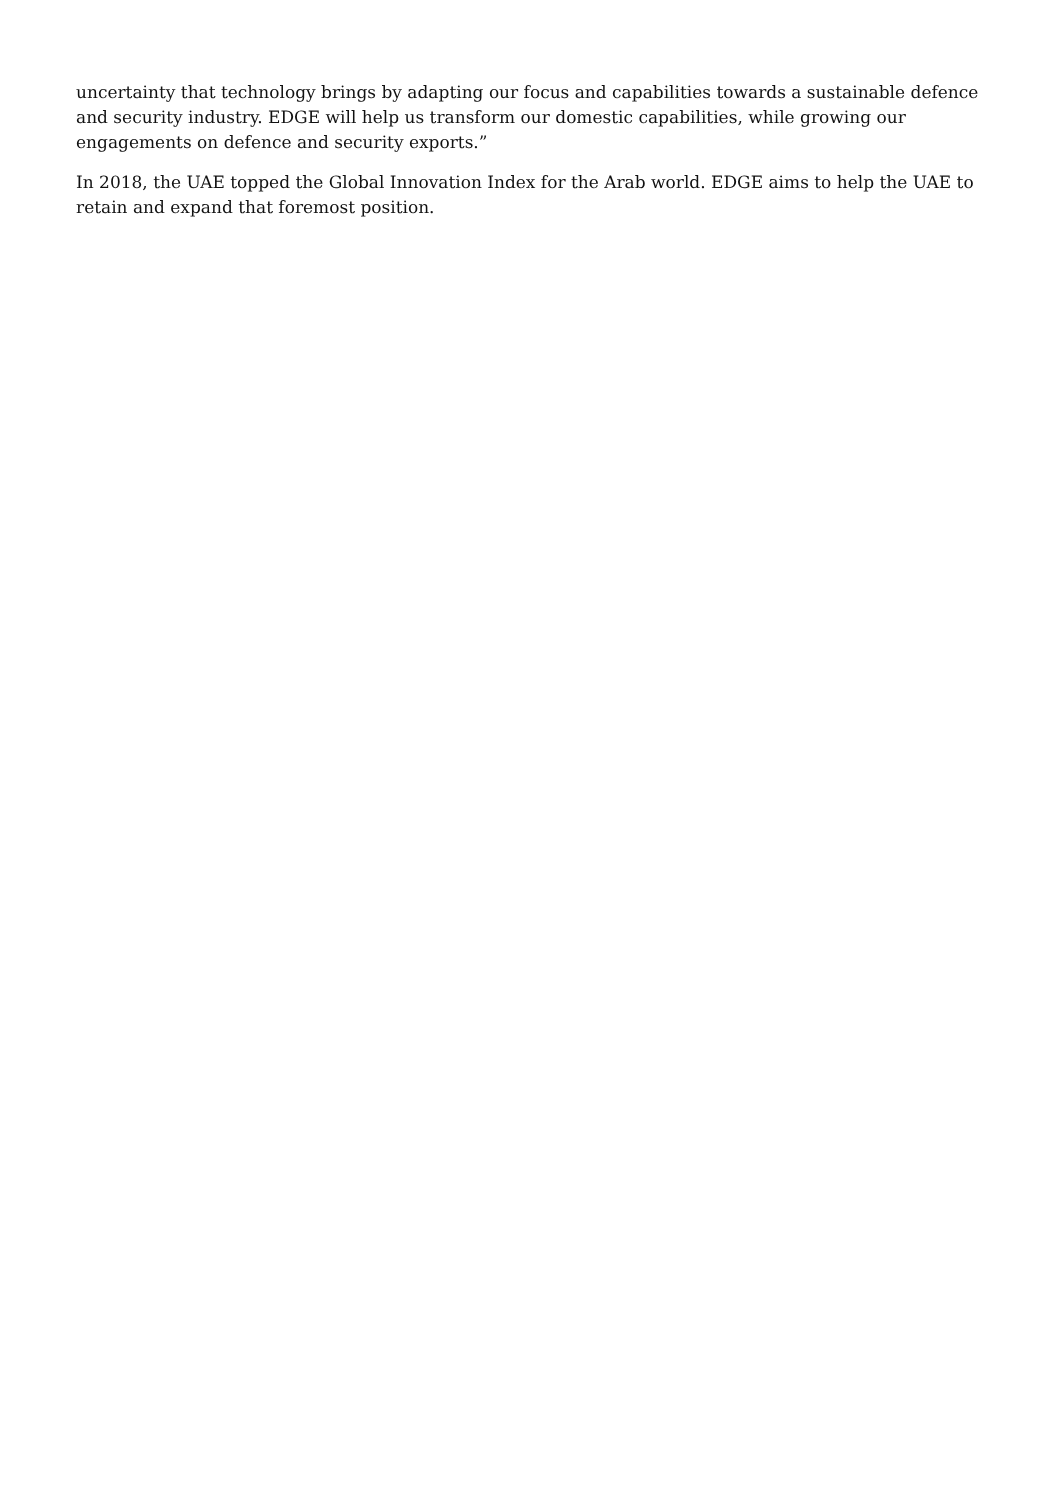uncertainty that technology brings by adapting our focus and capabilities towards a sustainable defence and security industry. EDGE will help us transform our domestic capabilities, while growing our engagements on defence and security exports.”
In 2018, the UAE topped the Global Innovation Index for the Arab world. EDGE aims to help the UAE to retain and expand that foremost position.